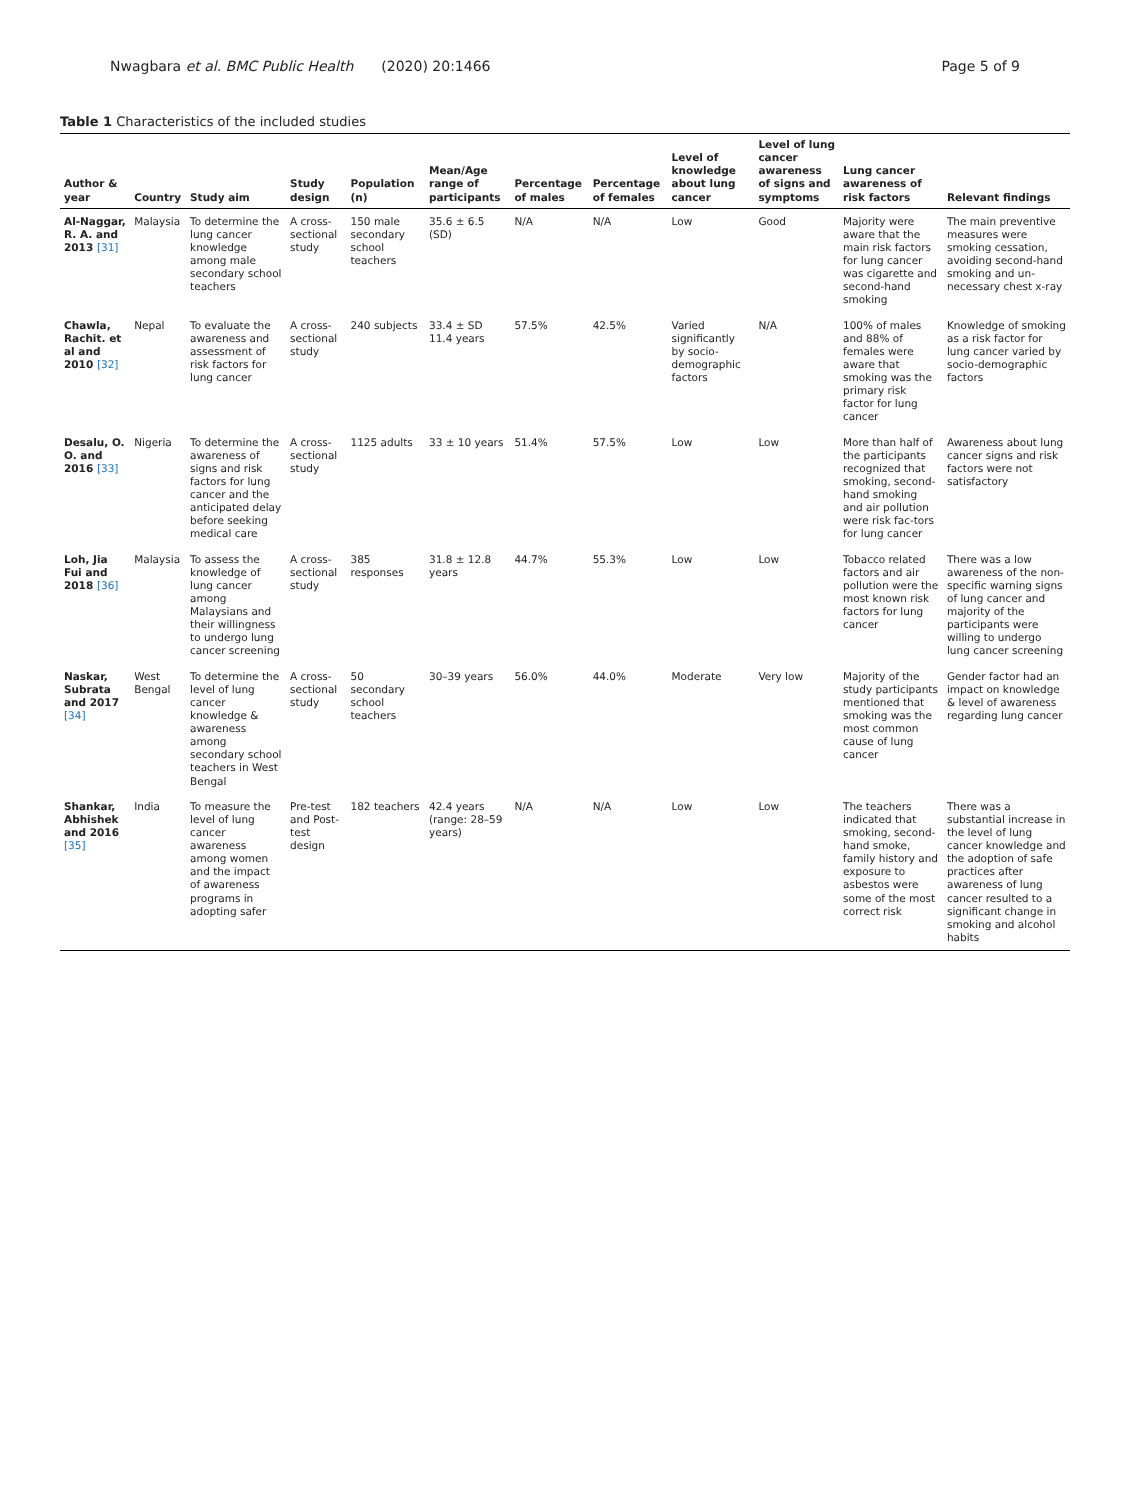Nwagbara et al. BMC Public Health (2020) 20:1466
Page 5 of 9
Table 1 Characteristics of the included studies
| Author & year | Country | Study aim | Study design | Population (n) | Mean/Age range of participants | Percentage of males | Percentage of females | Level of knowledge about lung cancer | Level of lung cancer awareness of signs and symptoms | Lung cancer awareness of risk factors | Relevant findings |
| --- | --- | --- | --- | --- | --- | --- | --- | --- | --- | --- | --- |
| Al-Naggar, R. A. and 2013 [31] | Malaysia | To determine the lung cancer knowledge among male secondary school teachers | A cross-sectional study | 150 male secondary school teachers | 35.6 ± 6.5 (SD) | N/A | N/A | Low | Good | Majority were aware that the main risk factors for lung cancer was cigarette and second-hand smoking | The main preventive measures were smoking cessation, avoiding second-hand smoking and un-necessary chest x-ray |
| Chawla, Rachit. et al and 2010 [32] | Nepal | To evaluate the awareness and assessment of risk factors for lung cancer | A cross-sectional study | 240 subjects | 33.4 ± SD 11.4 years | 57.5% | 42.5% | Varied significantly by socio-demographic factors | N/A | 100% of males and 88% of females were aware that smoking was the primary risk factor for lung cancer | Knowledge of smoking as a risk factor for lung cancer varied by socio-demographic factors |
| Desalu, O. O. and 2016 [33] | Nigeria | To determine the awareness of signs and risk factors for lung cancer and the anticipated delay before seeking medical care | A cross-sectional study | 1125 adults | 33 ± 10 years | 51.4% | 57.5% | Low | Low | More than half of the participants recognized that smoking, second-hand smoking and air pollution were risk fac-tors for lung cancer | Awareness about lung cancer signs and risk factors were not satisfactory |
| Loh, Jia Fui and 2018 [36] | Malaysia | To assess the knowledge of lung cancer among Malaysians and their willingness to undergo lung cancer screening | A cross-sectional study | 385 responses | 31.8 ± 12.8 years | 44.7% | 55.3% | Low | Low | Tobacco related factors and air pollution were the most known risk factors for lung cancer | There was a low awareness of the non-specific warning signs of lung cancer and majority of the participants were willing to undergo lung cancer screening |
| Naskar, Subrata and 2017 [34] | West Bengal | To determine the level of lung cancer knowledge & awareness among secondary school teachers in West Bengal | A cross-sectional study | 50 secondary school teachers | 30–39 years | 56.0% | 44.0% | Moderate | Very low | Majority of the study participants mentioned that smoking was the most common cause of lung cancer | Gender factor had an impact on knowledge & level of awareness regarding lung cancer |
| Shankar, Abhishek and 2016 [35] | India | To measure the level of lung cancer awareness among women and the impact of awareness programs in adopting safer | Pre-test and Post-test design | 182 teachers | 42.4 years (range: 28–59 years) | N/A | N/A | Low | Low | The teachers indicated that smoking, second-hand smoke, family history and exposure to asbestos were some of the most correct risk | There was a substantial increase in the level of lung cancer knowledge and the adoption of safe practices after awareness of lung cancer resulted to a significant change in smoking and alcohol habits |